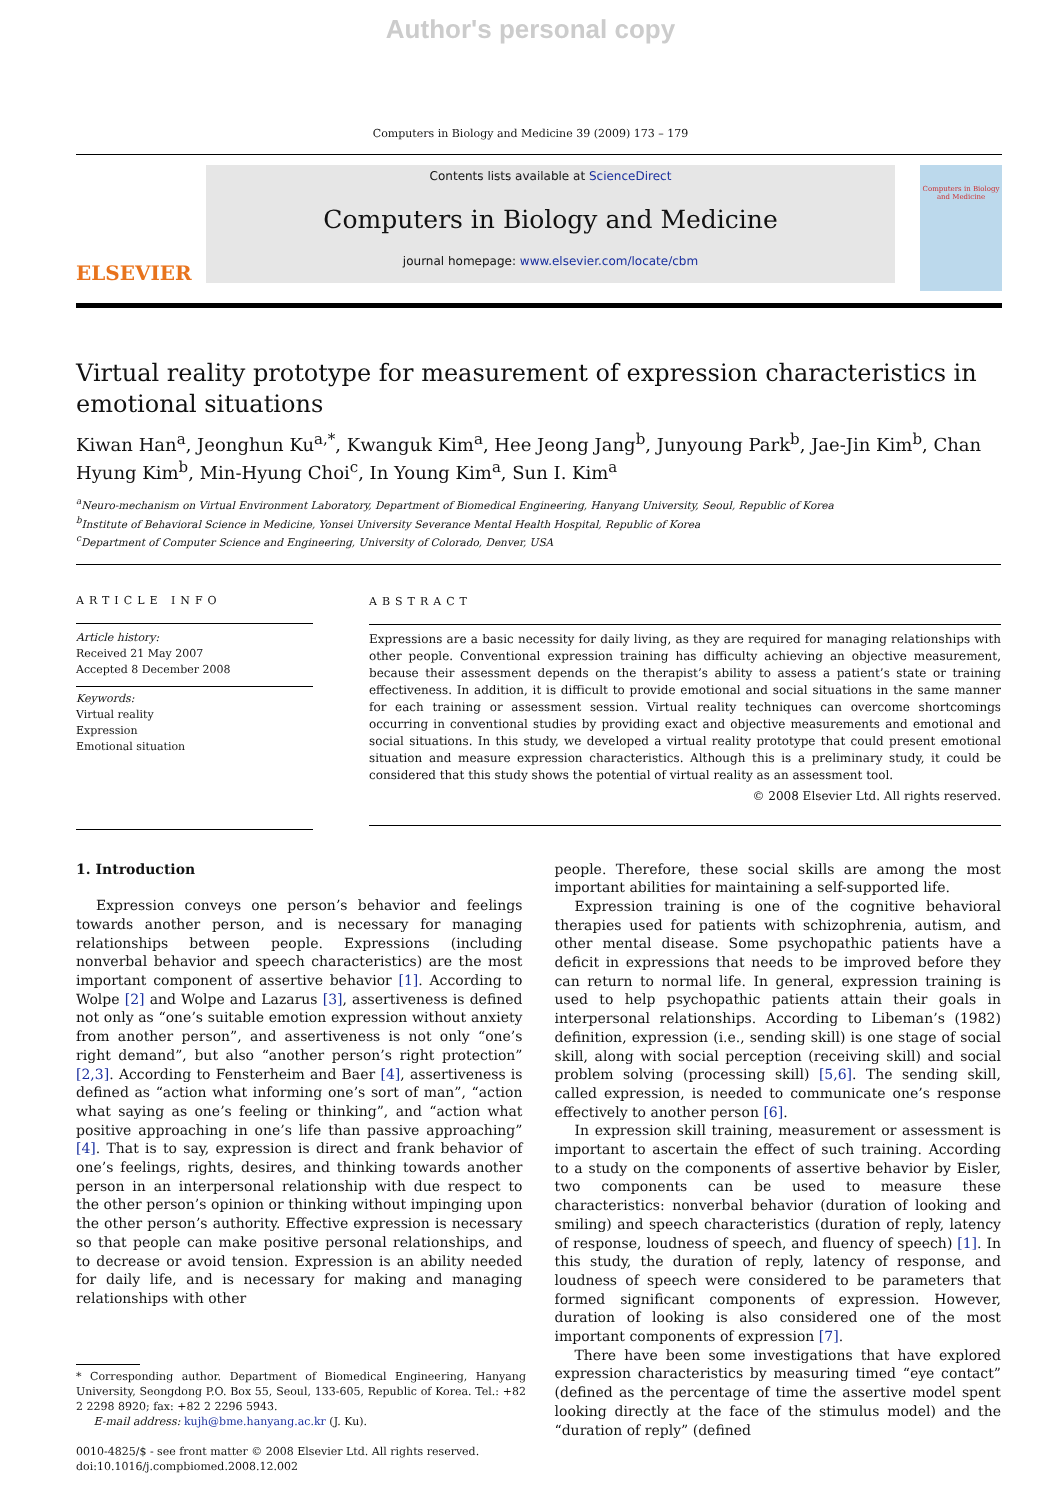Author's personal copy
Computers in Biology and Medicine 39 (2009) 173 – 179
ELSEVIER
Contents lists available at ScienceDirect
Computers in Biology and Medicine
journal homepage: www.elsevier.com/locate/cbm
Computers in Biology and Medicine
Virtual reality prototype for measurement of expression characteristics in emotional situations
Kiwan Han<sup>a</sup>, Jeonghun Ku<sup>a,*</sup>, Kwanguk Kim<sup>a</sup>, Hee Jeong Jang<sup>b</sup>, Junyoung Park<sup>b</sup>, Jae-Jin Kim<sup>b</sup>, Chan Hyung Kim<sup>b</sup>, Min-Hyung Choi<sup>c</sup>, In Young Kim<sup>a</sup>, Sun I. Kim<sup>a</sup>
<sup>a</sup> Neuro-mechanism on Virtual Environment Laboratory, Department of Biomedical Engineering, Hanyang University, Seoul, Republic of Korea
<sup>b</sup> Institute of Behavioral Science in Medicine, Yonsei University Severance Mental Health Hospital, Republic of Korea
<sup>c</sup> Department of Computer Science and Engineering, University of Colorado, Denver, USA
ARTICLE INFO
Article history:
Received 21 May 2007
Accepted 8 December 2008
Keywords:
Virtual reality
Expression
Emotional situation
ABSTRACT
Expressions are a basic necessity for daily living, as they are required for managing relationships with other people. Conventional expression training has difficulty achieving an objective measurement, because their assessment depends on the therapist’s ability to assess a patient’s state or training effectiveness. In addition, it is difficult to provide emotional and social situations in the same manner for each training or assessment session. Virtual reality techniques can overcome shortcomings occurring in conventional studies by providing exact and objective measurements and emotional and social situations. In this study, we developed a virtual reality prototype that could present emotional situation and measure expression characteristics. Although this is a preliminary study, it could be considered that this study shows the potential of virtual reality as an assessment tool.
© 2008 Elsevier Ltd. All rights reserved.
1. Introduction
Expression conveys one person’s behavior and feelings towards another person, and is necessary for managing relationships between people. Expressions (including nonverbal behavior and speech characteristics) are the most important component of assertive behavior [1]. According to Wolpe [2] and Wolpe and Lazarus [3], assertiveness is defined not only as “one’s suitable emotion expression without anxiety from another person”, and assertiveness is not only “one’s right demand”, but also “another person’s right protection” [2,3]. According to Fensterheim and Baer [4], assertiveness is defined as “action what informing one’s sort of man”, “action what saying as one’s feeling or thinking”, and “action what positive approaching in one’s life than passive approaching” [4]. That is to say, expression is direct and frank behavior of one’s feelings, rights, desires, and thinking towards another person in an interpersonal relationship with due respect to the other person’s opinion or thinking without impinging upon the other person’s authority. Effective expression is necessary so that people can make positive personal relationships, and to decrease or avoid tension. Expression is an ability needed for daily life, and is necessary for making and managing relationships with other
* Corresponding author. Department of Biomedical Engineering, Hanyang University, Seongdong P.O. Box 55, Seoul, 133-605, Republic of Korea. Tel.: +82 2 2298 8920; fax: +82 2 2296 5943.
E-mail address: kujh@bme.hanyang.ac.kr (J. Ku).
0010-4825/$ - see front matter © 2008 Elsevier Ltd. All rights reserved.
doi:10.1016/j.compbiomed.2008.12.002
people. Therefore, these social skills are among the most important abilities for maintaining a self-supported life.
Expression training is one of the cognitive behavioral therapies used for patients with schizophrenia, autism, and other mental disease. Some psychopathic patients have a deficit in expressions that needs to be improved before they can return to normal life. In general, expression training is used to help psychopathic patients attain their goals in interpersonal relationships. According to Libeman’s (1982) definition, expression (i.e., sending skill) is one stage of social skill, along with social perception (receiving skill) and social problem solving (processing skill) [5,6]. The sending skill, called expression, is needed to communicate one’s response effectively to another person [6].
In expression skill training, measurement or assessment is important to ascertain the effect of such training. According to a study on the components of assertive behavior by Eisler, two components can be used to measure these characteristics: nonverbal behavior (duration of looking and smiling) and speech characteristics (duration of reply, latency of response, loudness of speech, and fluency of speech) [1]. In this study, the duration of reply, latency of response, and loudness of speech were considered to be parameters that formed significant components of expression. However, duration of looking is also considered one of the most important components of expression [7].
There have been some investigations that have explored expression characteristics by measuring timed “eye contact” (defined as the percentage of time the assertive model spent looking directly at the face of the stimulus model) and the “duration of reply” (defined